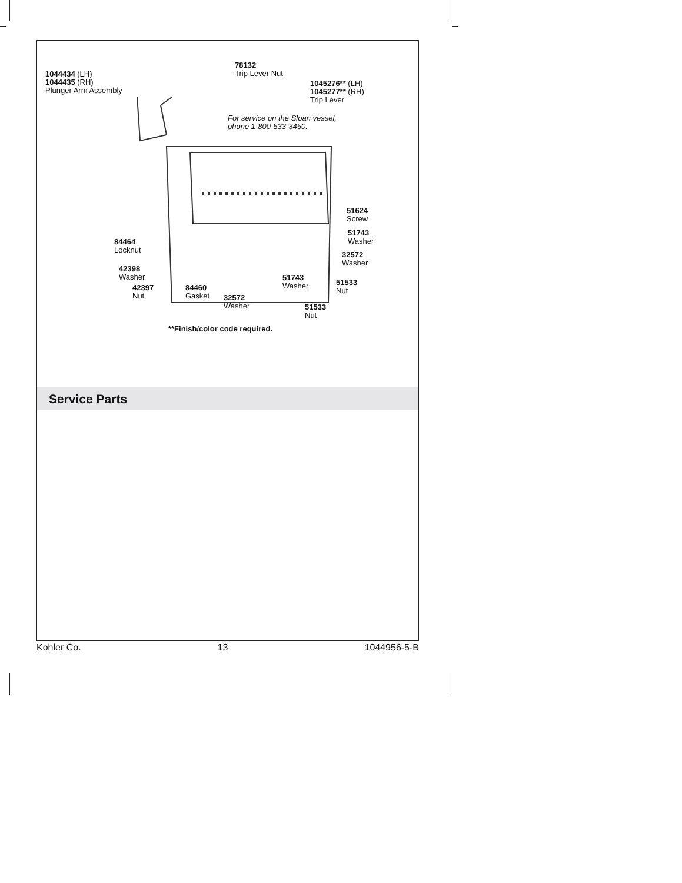1044434 (LH)
1044435 (RH)
Plunger Arm Assembly
78132
Trip Lever Nut
1045276** (LH)
1045277** (RH)
Trip Lever
For service on the Sloan vessel,
phone 1-800-533-3450.
51624
Screw
51743
Washer
84464
Locknut
32572
Washer
42398
Washer
51743
Washer
51533
Nut
42397
Nut
84460
Gasket
32572
Washer
51533
Nut
**Finish/color code required.
Service Parts
Kohler Co. 13 1044956-5-B